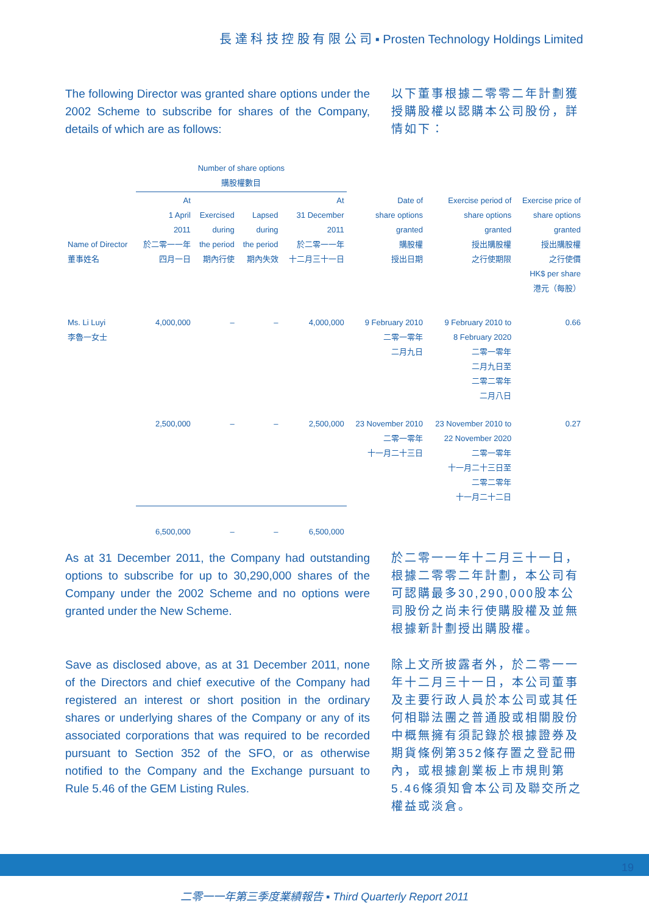長 達 科 技 控 股 有 限 公 司 ▪ Prosten Technology Holdings Limited
The following Director was granted share options under the 2002 Scheme to subscribe for shares of the Company, details of which are as follows:
以下董事根據二零零二年計劃獲授購股權以認購本公司股份，詳情如下：
| | Number of share options 購股權數目 | | | | | | |
| --- | --- | --- | --- | --- | --- | --- | --- |
| Name of Director 董事姓名 | At 1 April 2011 於二零一一年 四月一日 | Exercised during the period 期內行使 | Lapsed during the period 期內失效 | At 31 December 2011 於二零一一年 十二月三十一日 | Date of share options granted 購股權 授出日期 | Exercise period of share options granted 授出購股權 之行使期限 | Exercise price of share options granted 授出購股權 之行使價 HK$ per share 港元（每股） |
| Ms. Li Luyi 李魯一女士 | 4,000,000 | – | – | 4,000,000 | 9 February 2010 二零一零年 二月九日 | 9 February 2010 to 8 February 2020 二零一零年 二月九日至 二零二零年 二月八日 | 0.66 |
| | 2,500,000 | – | – | 2,500,000 | 23 November 2010 二零一零年 十一月二十三日 | 23 November 2010 to 22 November 2020 二零一零年 十一月二十三日至 二零二零年 十一月二十二日 | 0.27 |
| | 6,500,000 | – | – | 6,500,000 | | | |
As at 31 December 2011, the Company had outstanding options to subscribe for up to 30,290,000 shares of the Company under the 2002 Scheme and no options were granted under the New Scheme.
於二零一一年十二月三十一日，根據二零零二年計劃，本公司有可認購最多30,290,000股本公司股份之尚未行使購股權及並無根據新計劃授出購股權。
Save as disclosed above, as at 31 December 2011, none of the Directors and chief executive of the Company had registered an interest or short position in the ordinary shares or underlying shares of the Company or any of its associated corporations that was required to be recorded pursuant to Section 352 of the SFO, or as otherwise notified to the Company and the Exchange pursuant to Rule 5.46 of the GEM Listing Rules.
除上文所披露者外，於二零一一年十二月三十一日，本公司董事及主要行政人員於本公司或其任何相聯法團之普通股或相關股份中概無擁有須記錄於根據證券及期貨條例第352條存置之登記冊內，或根據創業板上市規則第5.46條須知會本公司及聯交所之權益或淡倉。
19
二零一一年第三季度業績報告 ▪ Third Quarterly Report 2011